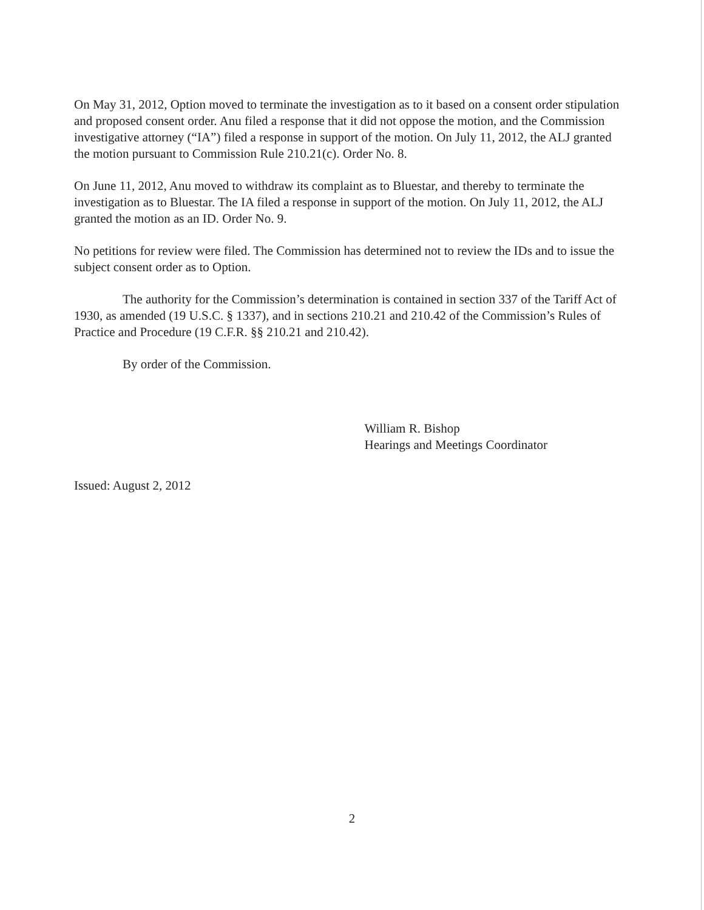On May 31, 2012, Option moved to terminate the investigation as to it based on a consent order stipulation and proposed consent order. Anu filed a response that it did not oppose the motion, and the Commission investigative attorney (“IA”) filed a response in support of the motion. On July 11, 2012, the ALJ granted the motion pursuant to Commission Rule 210.21(c). Order No. 8.
On June 11, 2012, Anu moved to withdraw its complaint as to Bluestar, and thereby to terminate the investigation as to Bluestar. The IA filed a response in support of the motion. On July 11, 2012, the ALJ granted the motion as an ID. Order No. 9.
No petitions for review were filed. The Commission has determined not to review the IDs and to issue the subject consent order as to Option.
The authority for the Commission’s determination is contained in section 337 of the Tariff Act of 1930, as amended (19 U.S.C. § 1337), and in sections 210.21 and 210.42 of the Commission’s Rules of Practice and Procedure (19 C.F.R. §§ 210.21 and 210.42).
By order of the Commission.
William R. Bishop
Hearings and Meetings Coordinator
Issued: August 2, 2012
2